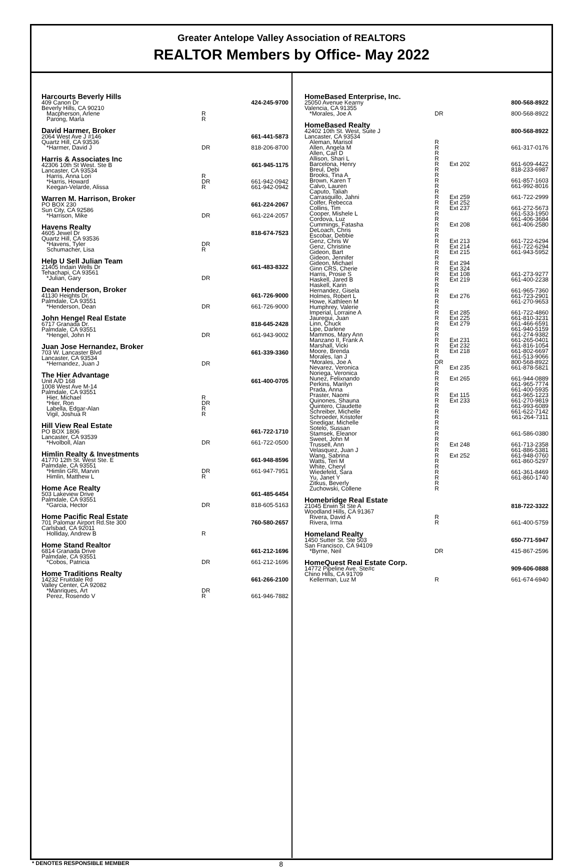Greater Antelope Valley Association of REALTORS
REALTOR Members by Office- May 2022
| Harcourts Beverly Hills | | | |
| 409 Canon Dr | | | 424-245-9700 |
| Beverly Hills, CA 90210 | | | |
| Macpherson, Arlene | R | | |
| Parong, Marla | R | | |
| David Harmer, Broker | | | |
| 2064 West Ave J #146 | | | 661-441-5873 |
| Quartz Hill, CA 93536 | | | |
| *Harmer, David J | DR | | 818-206-8700 |
| Harris & Associates Inc | | | |
| 42306 10th St West. Ste B | | | 661-945-1175 |
| Lancaster, CA 93534 | | | |
| Harris, Anna Lori | R | | |
| *Harris, Howard | DR | | 661-942-0942 |
| Keegan-Velarde, Alissa | R | | 661-942-0942 |
| Warren M. Harrison, Broker | | | |
| PO BOX 230 | | | 661-224-2067 |
| Sun City, CA 92586 | | | |
| *Harrison, Mike | DR | | 661-224-2057 |
| Havens Realty | | | |
| 4605 Jewel Dr | | | 818-674-7523 |
| Quartz Hill, CA 93536 | | | |
| *Havens, Tyler | DR | | |
| Schumacher, Lisa | R | | |
| Help U Sell Julian Team | | | |
| 21405 Indain Wells Dr | | | 661-483-8322 |
| Tehachapi, CA 93561 | | | |
| *Julian, Gary | DR | | |
| Dean Henderson, Broker | | | |
| 41130 Heights Dr. | | | 661-726-9000 |
| Palmdale, CA 93551 | | | |
| *Henderson, Dean | DR | | 661-726-9000 |
| John Hengel Real Estate | | | |
| 6717 Granada Dr. | | | 818-645-2428 |
| Palmdale, CA 93551 | | | |
| *Hengel, John H | DR | | 661-943-9002 |
| Juan Jose Hernandez, Broker | | | |
| 703 W. Lancaster Blvd | | | 661-339-3360 |
| Lancaster, CA 93534 | | | |
| *Hernandez, Juan J | DR | | |
| The Hier Advantage | | | |
| Unit A/D 168 | | | 661-400-0705 |
| 1008 West Ave M-14 | | | |
| Palmdale, CA 93551 | | | |
| Hier, Michael | R | | |
| *Hier, Ron | DR | | |
| Labella, Edgar-Alan | R | | |
| Vigil, Joshua R | R | | |
| Hill View Real Estate | | | |
| PO BOX 1806 | | | 661-722-1710 |
| Lancaster, CA 93539 | | | |
| *Hvolboll, Alan | DR | | 661-722-0500 |
| Himlin Realty & Investments | | | |
| 41770 12th St. West Ste. E | | | 661-948-8596 |
| Palmdale, CA 93551 | | | |
| *Himlin GRI, Marvin | DR | | 661-947-7951 |
| Himlin, Matthew L | R | | |
| Home Ace Realty | | | |
| 503 Lakeview Drive | | | 661-485-6454 |
| Palmdale, CA 93551 | | | |
| *Garcia, Hector | DR | | 818-605-5163 |
| Home Pacific Real Estate | | | |
| 701 Palomar Airport Rd.Ste 300 | | | 760-580-2657 |
| Carlsbad, CA 92011 | | | |
| Holliday, Andrew B | R | | |
| Home Stand Realtor | | | |
| 6814 Granada Drive | | | 661-212-1696 |
| Palmdale, CA 93551 | | | |
| *Cobos, Patricia | DR | | 661-212-1696 |
| Home Traditions Realty | | | |
| 14232 Fruitdale Rd | | | 661-266-2100 |
| Valley Center, CA 92082 | | | |
| *Manriques, Art | DR | | |
| Perez, Rosendo V | R | | 661-946-7882 |
| HomeBased Enterprise, Inc. | | | |
| 25050 Avenue Kearny | | | 800-568-8922 |
| Valencia, CA 91355 | | | |
| *Morales, Joe A | DR | | 800-568-8922 |
| HomeBased Realty | | | |
| 42402 10th St. West, Suite J | | | 800-568-8922 |
| Lancaster, CA 93534 | | | |
| Aleman, Marisol | R | | |
| Allen, Angela M | R | | 661-317-0176 |
| Allen, Carl D | R | | |
| Allison, Shari L | R | | |
| Barcelona, Henry | R | Ext 202 | 661-609-4422 |
| Breul, Debi | R | | 818-233-6987 |
| Brooks, Tina A | R | | |
| Brown, Karen T | R | | 661-857-1603 |
| Calvo, Lauren | R | | 661-992-8016 |
| Caputo, Taliah | R | | |
| Carrasquillo, Jahni | R | Ext 259 | 661-722-2999 |
| Colfer, Rebecca | R | Ext 252 | |
| Collins, Tim | R | Ext 237 | 661-272-5673 |
| Cooper, Mishele L | R | | 661-533-1950 |
| Cordova, Luz | R | | 661-406-3684 |
| Cummings, Fatasha | R | Ext 208 | 661-406-2580 |
| DeLoach, Chris | R | | |
| Escobar, Debbie | R | | |
| Genz, Chris W | R | Ext 213 | 661-722-6294 |
| Genz, Christine | R | Ext 214 | 661-722-6294 |
| Gideon, Bart | R | Ext 215 | 661-943-5952 |
| Gideon, Jennifer | R | | |
| Gideon, Michael | R | Ext 294 | |
| Ginn CRS, Cherie | R | Ext 324 | |
| Harris, Prosie S | R | Ext 108 | 661-273-9277 |
| Haskell, Jared B | R | Ext 219 | 661-400-2238 |
| Haskell, Karin | R | | |
| Hernandez, Gisela | R | | 661-965-7360 |
| Holmes, Robert L | R | Ext 276 | 661-723-2901 |
| Howe, Kathleen M | R | | 661-270-9653 |
| Humphrey, Valerie | R | | |
| Imperial, Lorraine A | R | Ext 285 | 661-722-4860 |
| Jauregui, Juan | R | Ext 225 | 661-810-3231 |
| Linn, Chuck | R | Ext 279 | 661-466-6591 |
| Lipe, Darlene | R | | 661-940-5159 |
| Mammos, Mary Ann | R | | 661-274-9382 |
| Manzano II, Frank A | R | Ext 231 | 661-265-0401 |
| Marshall, Vicki | R | Ext 232 | 661-816-1054 |
| Moore, Brenda | R | Ext 218 | 661-802-6697 |
| Morales, Ian J | R | | 661-513-9066 |
| *Morales, Joe A | DR | | 800-568-8922 |
| Nevarez, Veronica | R | Ext 235 | 661-878-5821 |
| Noriega, Veronica | R | | |
| Nunez, Felixnando | R | Ext 265 | 661-944-0889 |
| Perkins, Marilyn | R | | 661-965-7774 |
| Prada, Anna | R | | 661-400-5935 |
| Praster, Naomi | R | Ext 115 | 661-965-1223 |
| Quinones, Shauna | R | Ext 233 | 661-270-9819 |
| Quintero, Claudette | R | | 661-993-6089 |
| Schreiber, Michelle | R | | 661-622-7142 |
| Schroeder, Kristofer | R | | 661-264-7311 |
| Snedigar, Michelle | R | | |
| Sotelo, Sussan | R | | |
| Stamsek, Eleanor | R | | 661-586-0380 |
| Sweet, John M | R | | |
| Trussell, Ann | R | Ext 248 | 661-713-2358 |
| Velasquez, Juan J | R | | 661-886-5381 |
| Wang, Sabrina | R | Ext 252 | 661-948-0760 |
| Watts, Teri M | R | | 661-860-5297 |
| White, Cheryl | R | | |
| Wiedefeld, Sara | R | | 661-361-8469 |
| Yu, Janet Y | R | | 661-860-1740 |
| Zitkus, Beverly | R | | |
| Zuchowski, Collene | R | | |
| Homebridge Real Estate | | | |
| 21045 Erwin St Ste A | | | 818-722-3322 |
| Woodland Hills, CA 91367 | | | |
| Rivera, David A | R | | |
| Rivera, Irma | R | | 661-400-5759 |
| Homeland Realty | | | |
| 1450 Sutter St. Ste 503 | | | 650-771-5947 |
| San Francisco, CA 94109 | | | |
| *Byrne, Neil | DR | | 415-867-2596 |
| HomeQuest Real Estate Corp. | | | |
| 14772 Pipeline Ave. Ste#c | | | 909-606-0888 |
| Chino Hills, CA 91709 | | | |
| Kellerman, Luz M | R | | 661-674-6940 |
* DENOTES RESPONSIBLE MEMBER 8